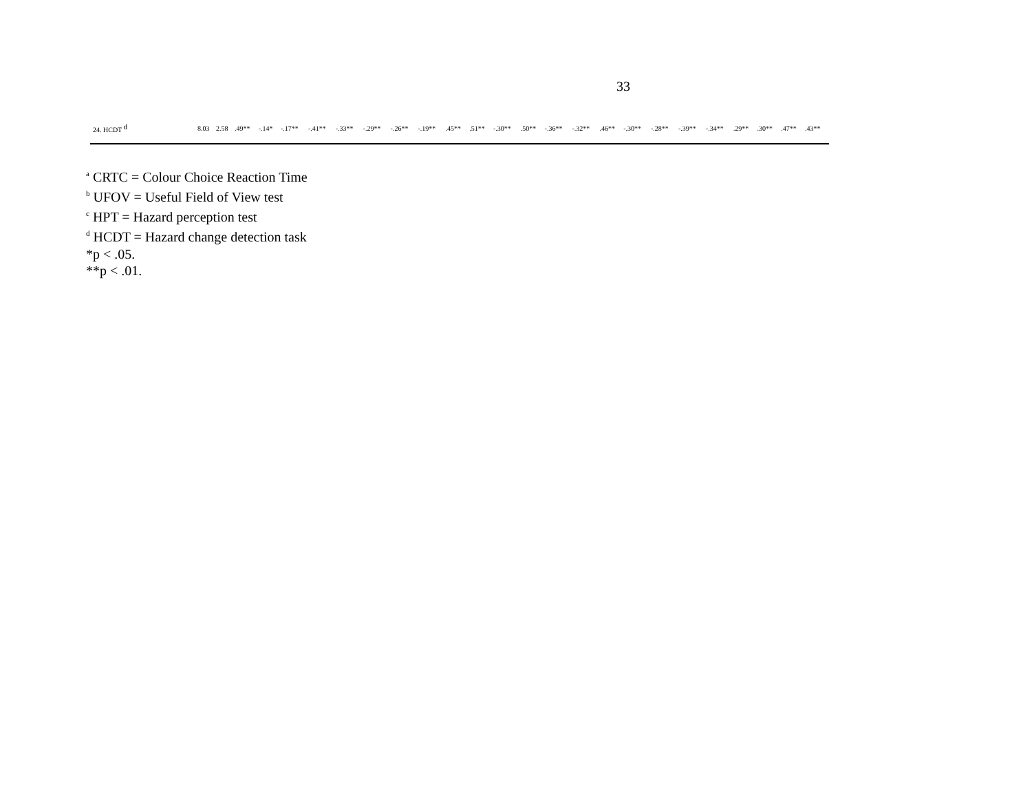33
| 24. HCDT <sup>d</sup> | 8.03 | 2.58 | .49** | -.14* | -.17** | -.41** | -.33** | -.29** | -.26** | -.19** | .45** | .51** | -.30** | .50** | -.36** | -.32** | .46** | -.30** | -.28** | -.39** | -.34** | .29** | .30** | .47** | .43** |
<sup>a</sup> CRTC = Colour Choice Reaction Time
<sup>b</sup> UFOV = Useful Field of View test
<sup>c</sup> HPT = Hazard perception test
<sup>d</sup> HCDT = Hazard change detection task
*p < .05.
**p < .01.